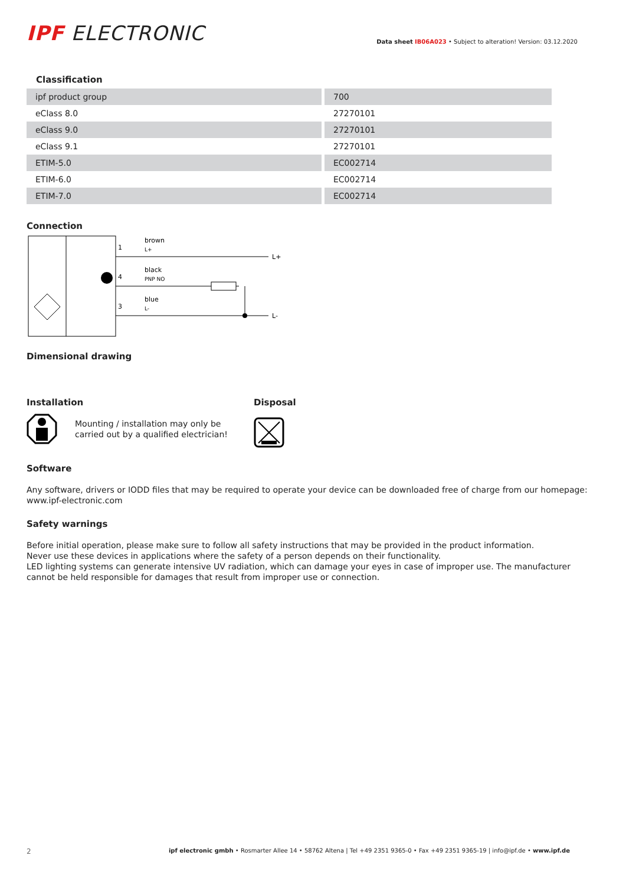IPF ELECTRONIC
Data sheet IB06A023 • Subject to alteration! Version: 03.12.2020
Classification
| ipf product group | 700 |
| eClass 8.0 | 27270101 |
| eClass 9.0 | 27270101 |
| eClass 9.1 | 27270101 |
| ETIM-5.0 | EC002714 |
| ETIM-6.0 | EC002714 |
| ETIM-7.0 | EC002714 |
Connection
1
4
3
brown
L+
black
PNP NO
blue
L-
L+
L-
Dimensional drawing
Installation
Mounting / installation may only be
carried out by a qualified electrician!
Disposal
Software
Any software, drivers or IODD files that may be required to operate your device can be downloaded free of charge from our homepage:
www.ipf-electronic.com
Safety warnings
Before initial operation, please make sure to follow all safety instructions that may be provided in the product information.
Never use these devices in applications where the safety of a person depends on their functionality.
LED lighting systems can generate intensive UV radiation, which can damage your eyes in case of improper use. The manufacturer cannot be held responsible for damages that result from improper use or connection.
2 ipf electronic gmbh • Rosmarter Allee 14 • 58762 Altena | Tel +49 2351 9365-0 • Fax +49 2351 9365-19 | info@ipf.de • www.ipf.de